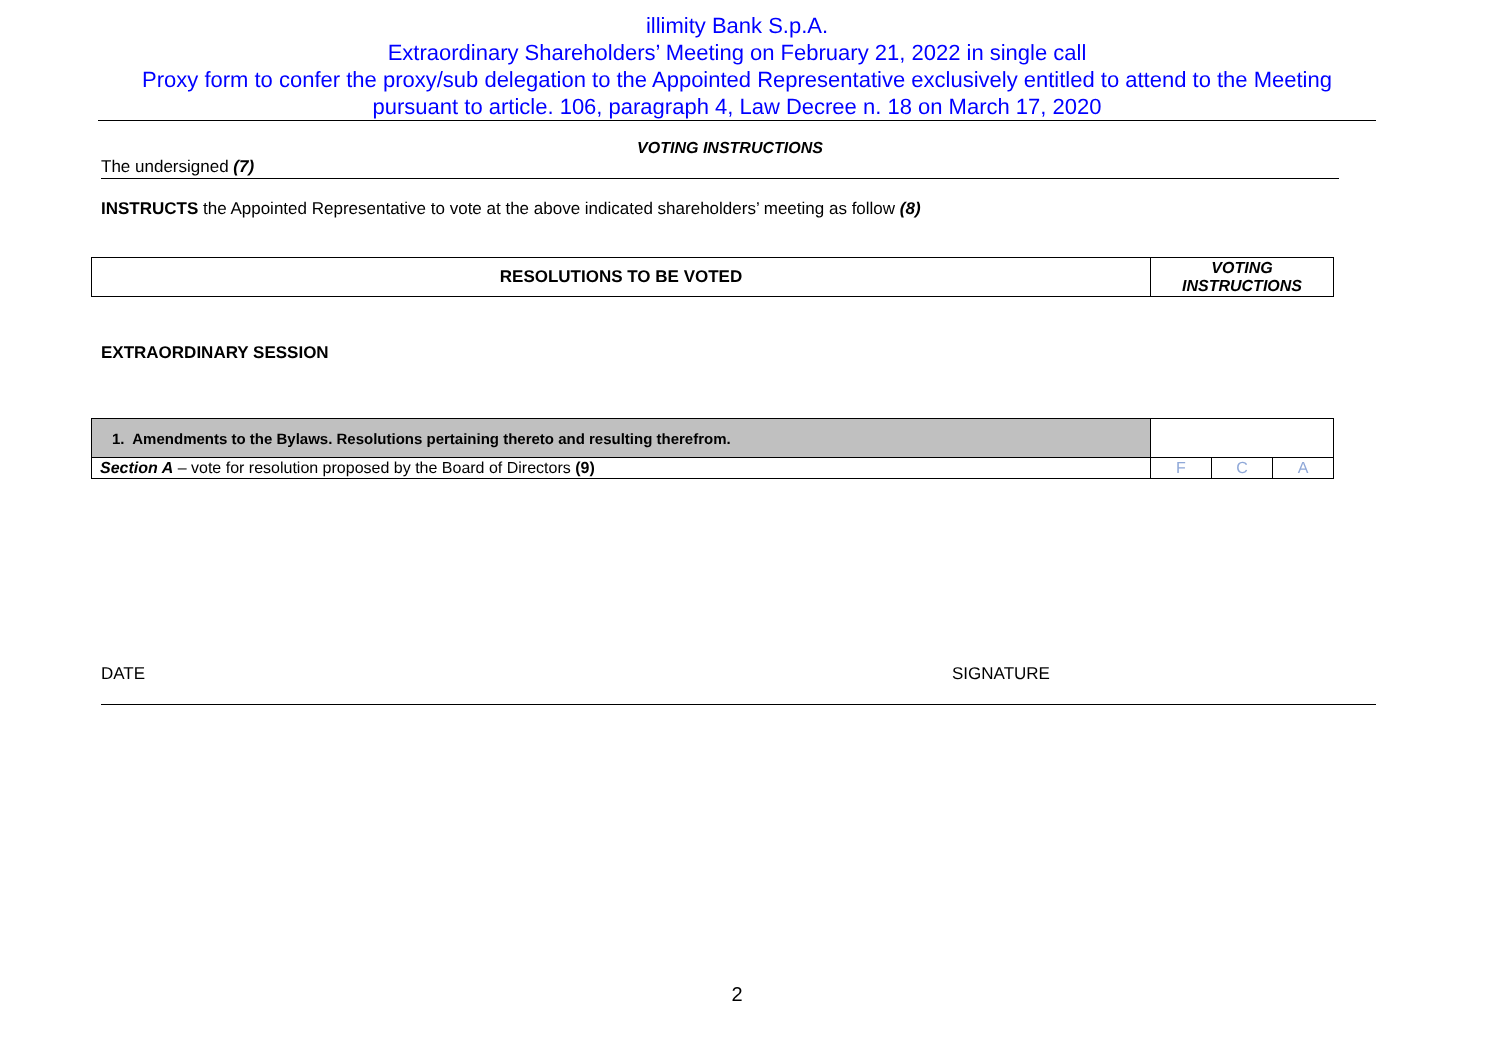illimity Bank S.p.A.
Extraordinary Shareholders’ Meeting on February 21, 2022 in single call
Proxy form to confer the proxy/sub delegation to the Appointed Representative exclusively entitled to attend to the Meeting
pursuant to article. 106, paragraph 4, Law Decree n. 18 on March 17, 2020
VOTING INSTRUCTIONS
The undersigned (7)
INSTRUCTS the Appointed Representative to vote at the above indicated shareholders’ meeting as follow (8)
| RESOLUTIONS TO BE VOTED | VOTING INSTRUCTIONS |
EXTRAORDINARY SESSION
| 1. Amendments to the Bylaws. Resolutions pertaining thereto and resulting therefrom. | | | |
| Section A – vote for resolution proposed by the Board of Directors (9) | F | C | A |
DATE SIGNATURE
2